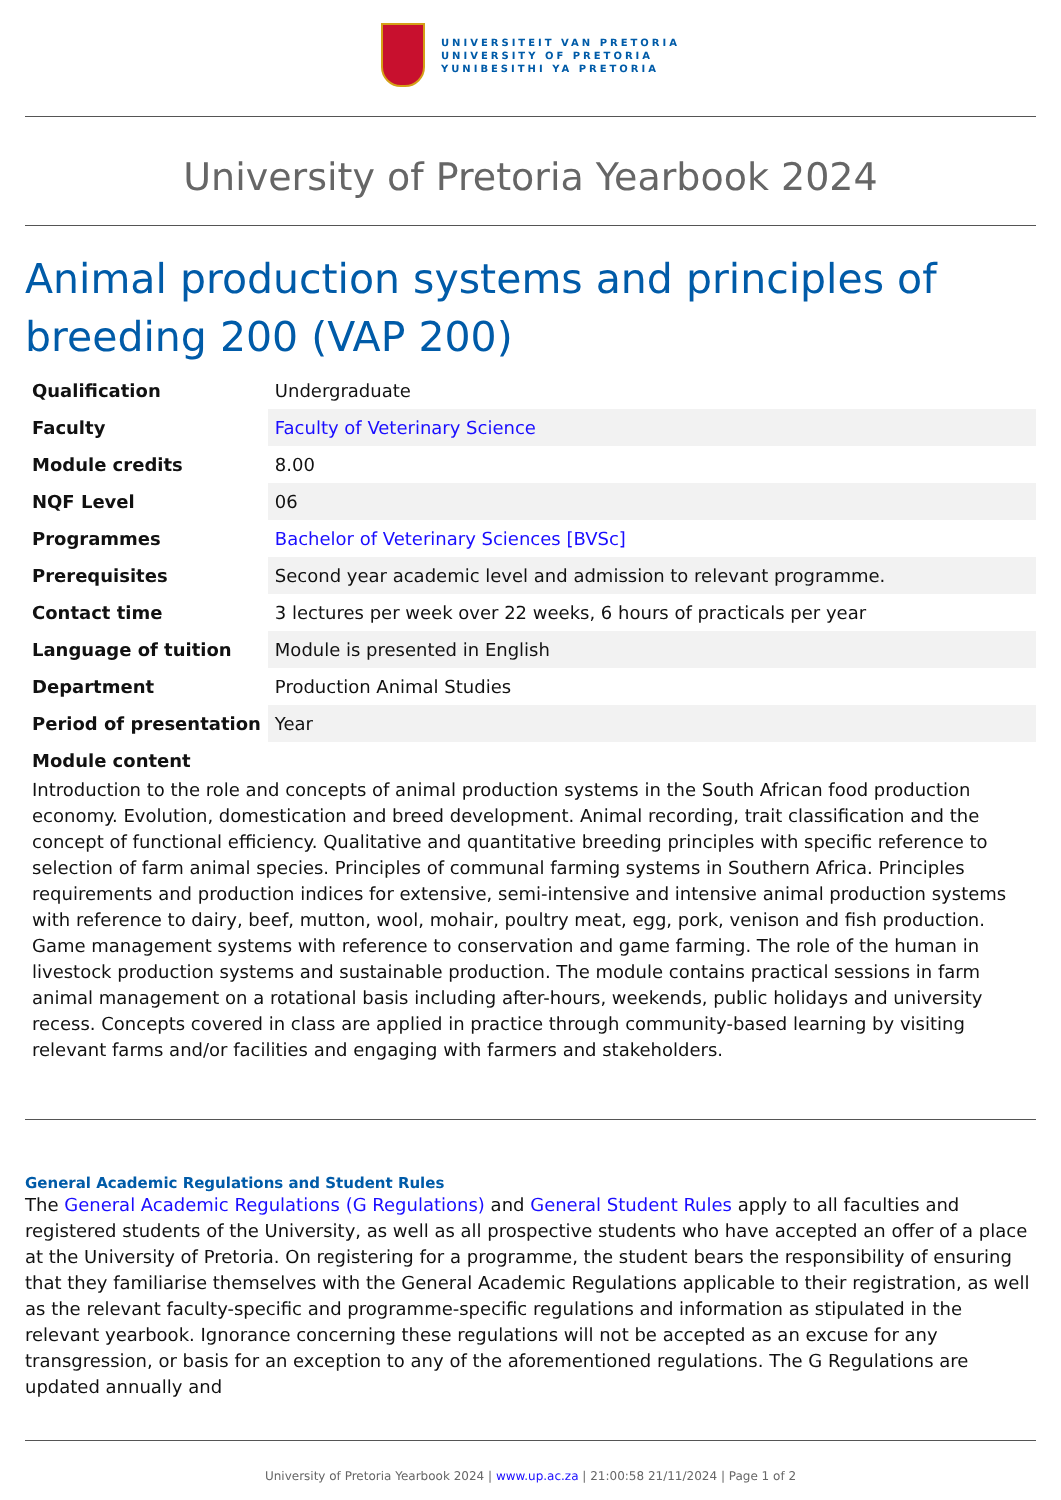UNIVERSITEIT VAN PRETORIA
UNIVERSITY OF PRETORIA
YUNIBESITHI YA PRETORIA
University of Pretoria Yearbook 2024
Animal production systems and principles of breeding 200 (VAP 200)
| Qualification | Undergraduate |
| Faculty | Faculty of Veterinary Science |
| Module credits | 8.00 |
| NQF Level | 06 |
| Programmes | Bachelor of Veterinary Sciences [BVSc] |
| Prerequisites | Second year academic level and admission to relevant programme. |
| Contact time | 3 lectures per week over 22 weeks, 6 hours of practicals per year |
| Language of tuition | Module is presented in English |
| Department | Production Animal Studies |
| Period of presentation | Year |
Module content
Introduction to the role and concepts of animal production systems in the South African food production economy. Evolution, domestication and breed development. Animal recording, trait classification and the concept of functional efficiency. Qualitative and quantitative breeding principles with specific reference to selection of farm animal species. Principles of communal farming systems in Southern Africa. Principles requirements and production indices for extensive, semi-intensive and intensive animal production systems with reference to dairy, beef, mutton, wool, mohair, poultry meat, egg, pork, venison and fish production. Game management systems with reference to conservation and game farming. The role of the human in livestock production systems and sustainable production. The module contains practical sessions in farm animal management on a rotational basis including after-hours, weekends, public holidays and university recess. Concepts covered in class are applied in practice through community-based learning by visiting relevant farms and/or facilities and engaging with farmers and stakeholders.
General Academic Regulations and Student Rules
The General Academic Regulations (G Regulations) and General Student Rules apply to all faculties and registered students of the University, as well as all prospective students who have accepted an offer of a place at the University of Pretoria. On registering for a programme, the student bears the responsibility of ensuring that they familiarise themselves with the General Academic Regulations applicable to their registration, as well as the relevant faculty-specific and programme-specific regulations and information as stipulated in the relevant yearbook. Ignorance concerning these regulations will not be accepted as an excuse for any transgression, or basis for an exception to any of the aforementioned regulations. The G Regulations are updated annually and
University of Pretoria Yearbook 2024 | www.up.ac.za | 21:00:58 21/11/2024 | Page 1 of 2